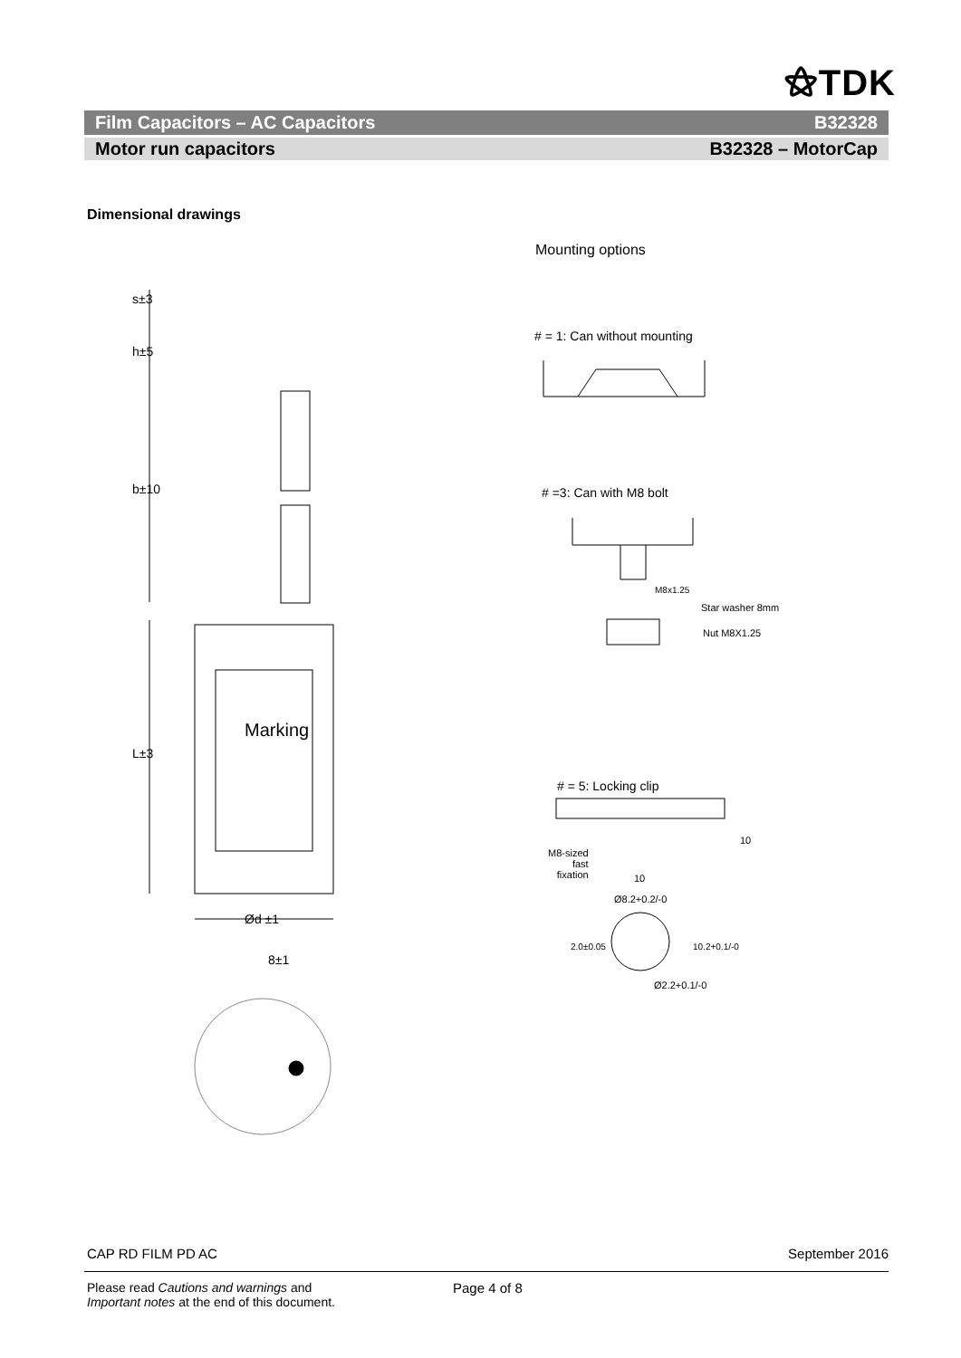⚝TDK
Film Capacitors – AC Capacitors B32328
Motor run capacitors B32328 – MotorCap
Dimensional drawings
s±3
h±5
b±10
L±3
Marking
Ød ±1
8±1
Mounting options
# = 1: Can without mounting
# =3: Can with M8 bolt
M8x1.25
Star washer 8mm
Nut M8X1.25
# = 5: Locking clip
M8-sized
fast
fixation
10
10
Ø8.2+0.2/-0
2.0±0.05 10.2+0.1/-0
Ø2.2+0.1/-0
CAP RD FILM PD AC September 2016
Please read Cautions and warnings and
Important notes at the end of this document.
Page 4 of 8